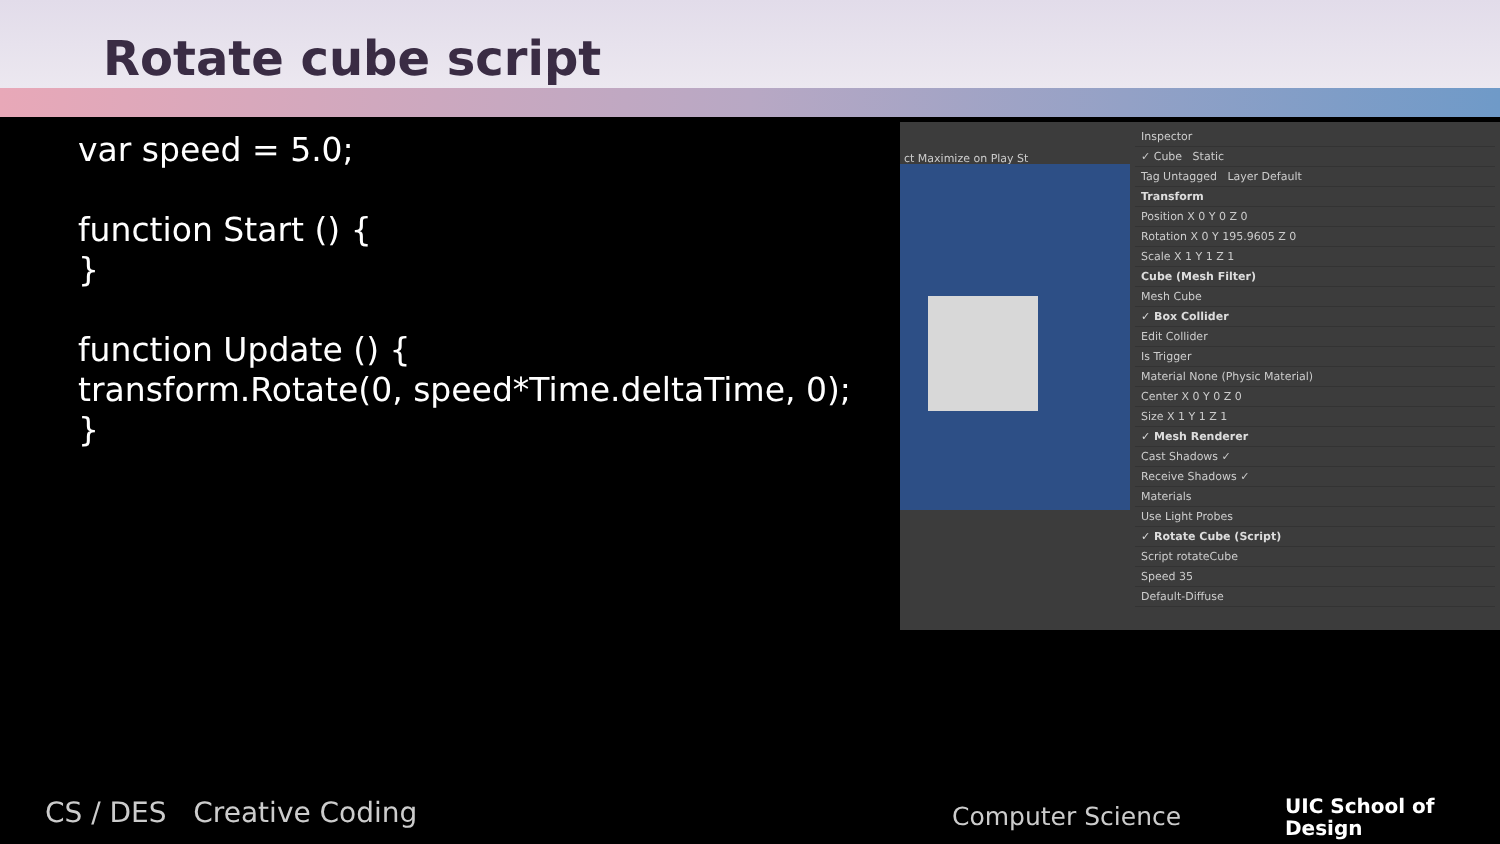Rotate cube script
var speed = 5.0;
function Start () {
}
function Update () {
transform.Rotate(0, speed*Time.deltaTime, 0);
}
ct Maximize on Play St
Inspector
✓ Cube Static
Tag Untagged Layer Default
Transform
Position X 0 Y 0 Z 0
Rotation X 0 Y 195.9605 Z 0
Scale X 1 Y 1 Z 1
Cube (Mesh Filter)
Mesh Cube
✓ Box Collider
Edit Collider
Is Trigger
Material None (Physic Material)
Center X 0 Y 0 Z 0
Size X 1 Y 1 Z 1
✓ Mesh Renderer
Cast Shadows ✓
Receive Shadows ✓
Materials
Use Light Probes
✓ Rotate Cube (Script)
Script rotateCube
Speed 35
Default-Diffuse
CS / DES Creative Coding Computer Science
UIC School of
Design